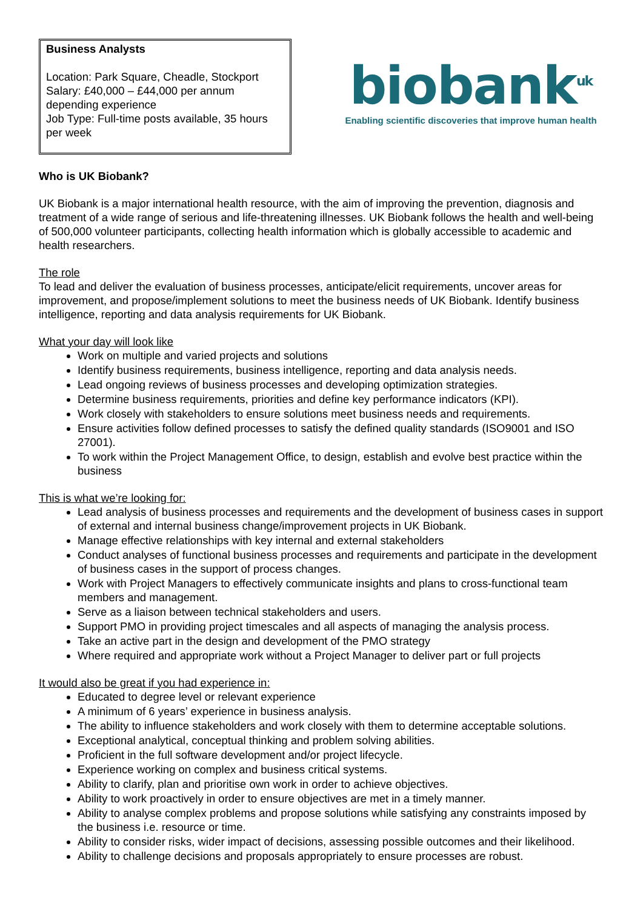Business Analysts
Location: Park Square, Cheadle, Stockport
Salary: £40,000 – £44,000 per annum depending experience
Job Type: Full-time posts available, 35 hours per week
biobank<sup>uk</sup>
Enabling scientific discoveries that improve human health
Who is UK Biobank?
UK Biobank is a major international health resource, with the aim of improving the prevention, diagnosis and treatment of a wide range of serious and life-threatening illnesses. UK Biobank follows the health and well-being of 500,000 volunteer participants, collecting health information which is globally accessible to academic and health researchers.
The role
To lead and deliver the evaluation of business processes, anticipate/elicit requirements, uncover areas for improvement, and propose/implement solutions to meet the business needs of UK Biobank. Identify business intelligence, reporting and data analysis requirements for UK Biobank.
What your day will look like
Work on multiple and varied projects and solutions
Identify business requirements, business intelligence, reporting and data analysis needs.
Lead ongoing reviews of business processes and developing optimization strategies.
Determine business requirements, priorities and define key performance indicators (KPI).
Work closely with stakeholders to ensure solutions meet business needs and requirements.
Ensure activities follow defined processes to satisfy the defined quality standards (ISO9001 and ISO 27001).
To work within the Project Management Office, to design, establish and evolve best practice within the business
This is what we’re looking for:
Lead analysis of business processes and requirements and the development of business cases in support of external and internal business change/improvement projects in UK Biobank.
Manage effective relationships with key internal and external stakeholders
Conduct analyses of functional business processes and requirements and participate in the development of business cases in the support of process changes.
Work with Project Managers to effectively communicate insights and plans to cross-functional team members and management.
Serve as a liaison between technical stakeholders and users.
Support PMO in providing project timescales and all aspects of managing the analysis process.
Take an active part in the design and development of the PMO strategy
Where required and appropriate work without a Project Manager to deliver part or full projects
It would also be great if you had experience in:
Educated to degree level or relevant experience
A minimum of 6 years’ experience in business analysis.
The ability to influence stakeholders and work closely with them to determine acceptable solutions.
Exceptional analytical, conceptual thinking and problem solving abilities.
Proficient in the full software development and/or project lifecycle.
Experience working on complex and business critical systems.
Ability to clarify, plan and prioritise own work in order to achieve objectives.
Ability to work proactively in order to ensure objectives are met in a timely manner.
Ability to analyse complex problems and propose solutions while satisfying any constraints imposed by the business i.e. resource or time.
Ability to consider risks, wider impact of decisions, assessing possible outcomes and their likelihood.
Ability to challenge decisions and proposals appropriately to ensure processes are robust.